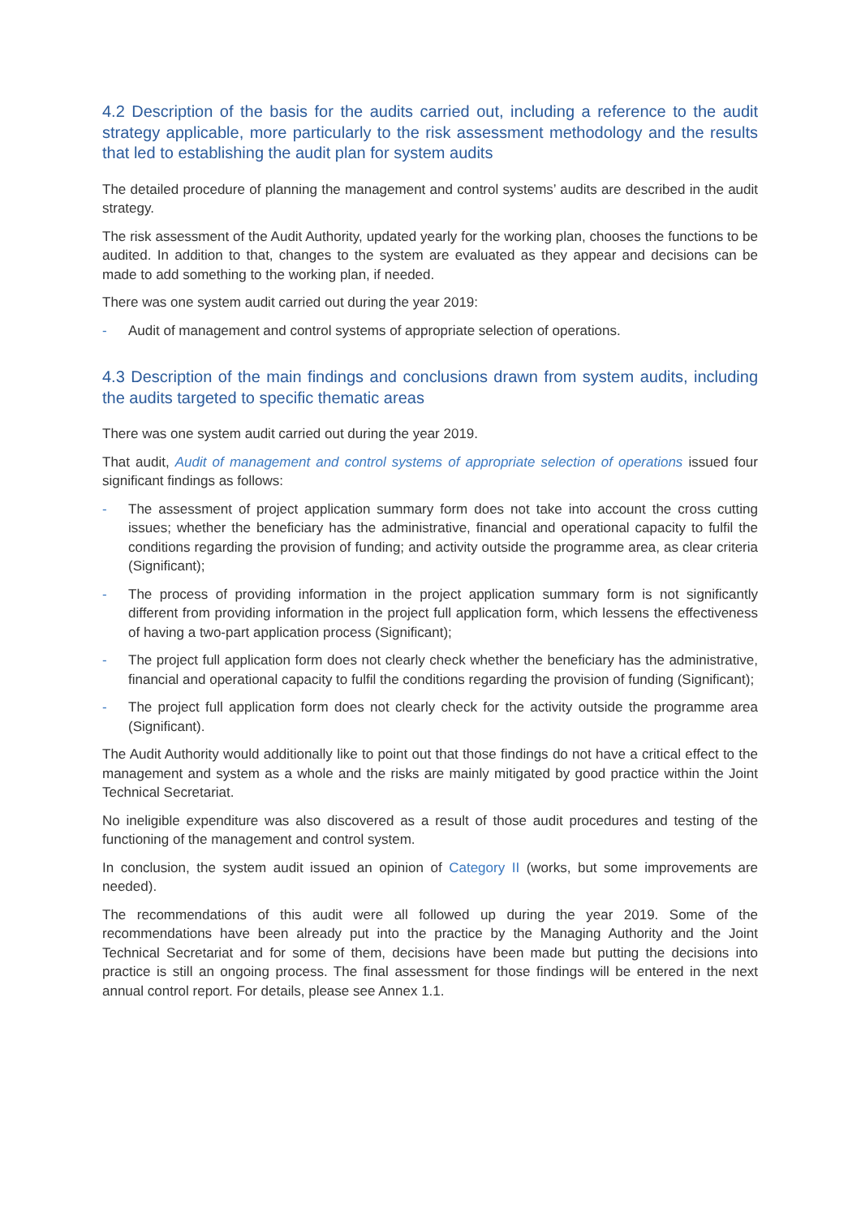4.2 Description of the basis for the audits carried out, including a reference to the audit strategy applicable, more particularly to the risk assessment methodology and the results that led to establishing the audit plan for system audits
The detailed procedure of planning the management and control systems’ audits are described in the audit strategy.
The risk assessment of the Audit Authority, updated yearly for the working plan, chooses the functions to be audited. In addition to that, changes to the system are evaluated as they appear and decisions can be made to add something to the working plan, if needed.
There was one system audit carried out during the year 2019:
- Audit of management and control systems of appropriate selection of operations.
4.3 Description of the main findings and conclusions drawn from system audits, including the audits targeted to specific thematic areas
There was one system audit carried out during the year 2019.
That audit, Audit of management and control systems of appropriate selection of operations issued four significant findings as follows:
- The assessment of project application summary form does not take into account the cross cutting issues; whether the beneficiary has the administrative, financial and operational capacity to fulfil the conditions regarding the provision of funding; and activity outside the programme area, as clear criteria (Significant);
- The process of providing information in the project application summary form is not significantly different from providing information in the project full application form, which lessens the effectiveness of having a two-part application process (Significant);
- The project full application form does not clearly check whether the beneficiary has the administrative, financial and operational capacity to fulfil the conditions regarding the provision of funding (Significant);
- The project full application form does not clearly check for the activity outside the programme area (Significant).
The Audit Authority would additionally like to point out that those findings do not have a critical effect to the management and system as a whole and the risks are mainly mitigated by good practice within the Joint Technical Secretariat.
No ineligible expenditure was also discovered as a result of those audit procedures and testing of the functioning of the management and control system.
In conclusion, the system audit issued an opinion of Category II (works, but some improvements are needed).
The recommendations of this audit were all followed up during the year 2019. Some of the recommendations have been already put into the practice by the Managing Authority and the Joint Technical Secretariat and for some of them, decisions have been made but putting the decisions into practice is still an ongoing process. The final assessment for those findings will be entered in the next annual control report. For details, please see Annex 1.1.